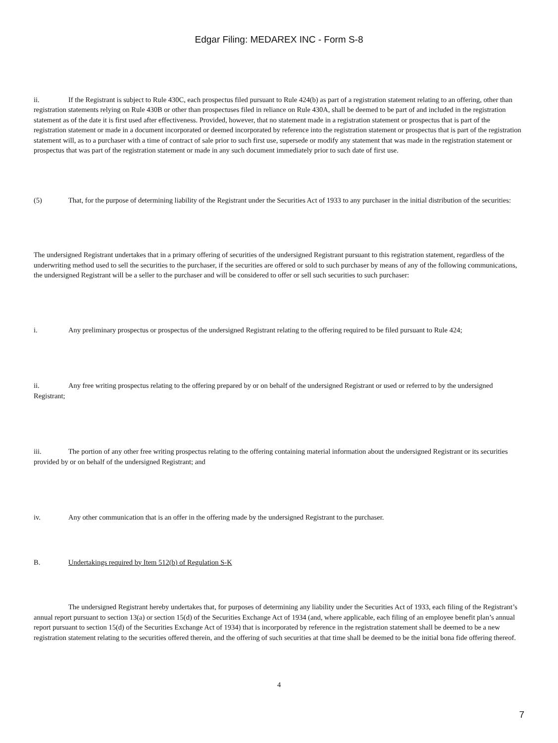Edgar Filing: MEDAREX INC - Form S-8
ii. If the Registrant is subject to Rule 430C, each prospectus filed pursuant to Rule 424(b) as part of a registration statement relating to an offering, other than registration statements relying on Rule 430B or other than prospectuses filed in reliance on Rule 430A, shall be deemed to be part of and included in the registration statement as of the date it is first used after effectiveness. Provided, however, that no statement made in a registration statement or prospectus that is part of the registration statement or made in a document incorporated or deemed incorporated by reference into the registration statement or prospectus that is part of the registration statement will, as to a purchaser with a time of contract of sale prior to such first use, supersede or modify any statement that was made in the registration statement or prospectus that was part of the registration statement or made in any such document immediately prior to such date of first use.
(5) That, for the purpose of determining liability of the Registrant under the Securities Act of 1933 to any purchaser in the initial distribution of the securities:
The undersigned Registrant undertakes that in a primary offering of securities of the undersigned Registrant pursuant to this registration statement, regardless of the underwriting method used to sell the securities to the purchaser, if the securities are offered or sold to such purchaser by means of any of the following communications, the undersigned Registrant will be a seller to the purchaser and will be considered to offer or sell such securities to such purchaser:
i. Any preliminary prospectus or prospectus of the undersigned Registrant relating to the offering required to be filed pursuant to Rule 424;
ii. Any free writing prospectus relating to the offering prepared by or on behalf of the undersigned Registrant or used or referred to by the undersigned Registrant;
iii. The portion of any other free writing prospectus relating to the offering containing material information about the undersigned Registrant or its securities provided by or on behalf of the undersigned Registrant; and
iv. Any other communication that is an offer in the offering made by the undersigned Registrant to the purchaser.
B. Undertakings required by Item 512(b) of Regulation S-K
The undersigned Registrant hereby undertakes that, for purposes of determining any liability under the Securities Act of 1933, each filing of the Registrant’s annual report pursuant to section 13(a) or section 15(d) of the Securities Exchange Act of 1934 (and, where applicable, each filing of an employee benefit plan’s annual report pursuant to section 15(d) of the Securities Exchange Act of 1934) that is incorporated by reference in the registration statement shall be deemed to be a new registration statement relating to the securities offered therein, and the offering of such securities at that time shall be deemed to be the initial bona fide offering thereof.
4
7